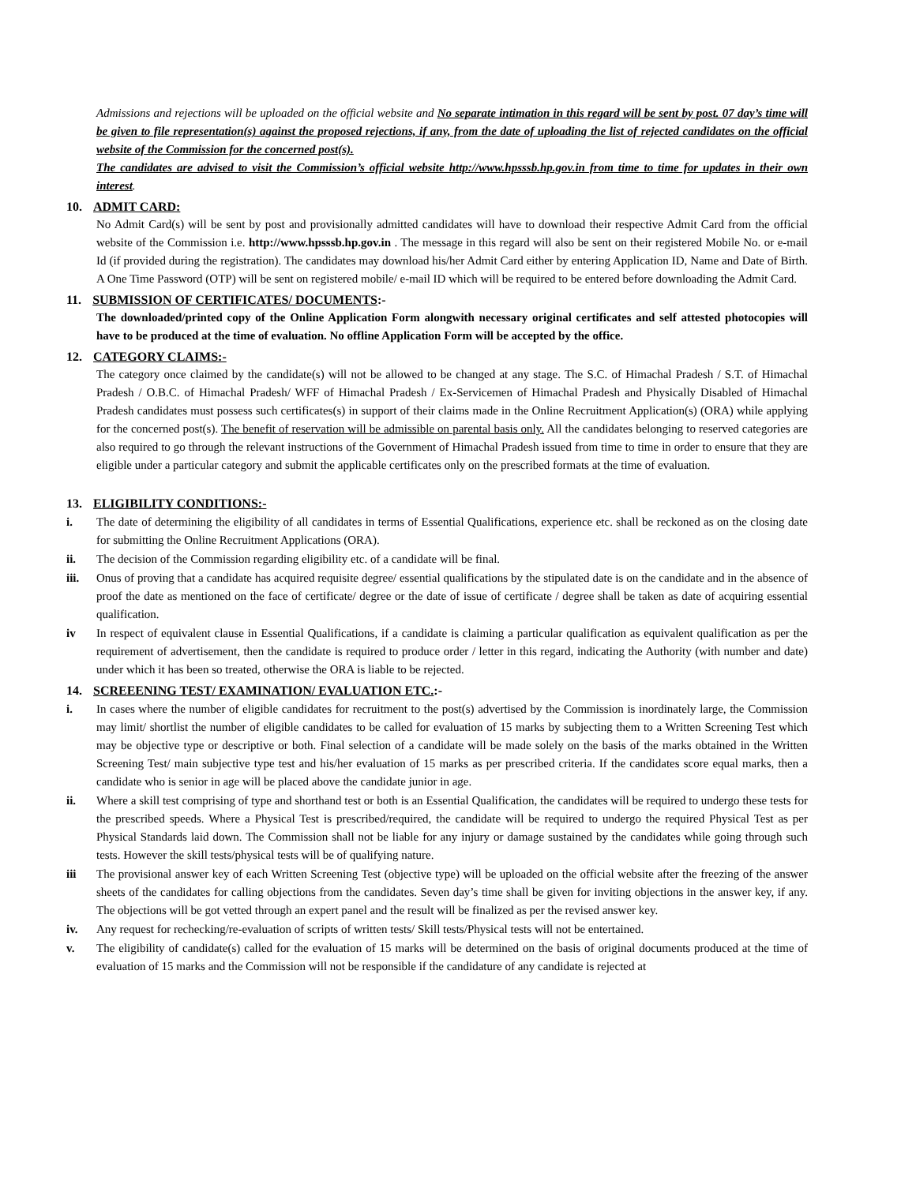Admissions and rejections will be uploaded on the official website and No separate intimation in this regard will be sent by post. 07 day’s time will be given to file representation(s) against the proposed rejections, if any, from the date of uploading the list of rejected candidates on the official website of the Commission for the concerned post(s).
The candidates are advised to visit the Commission’s official website http://www.hpsssb.hp.gov.in from time to time for updates in their own interest.
10. ADMIT CARD:
No Admit Card(s) will be sent by post and provisionally admitted candidates will have to download their respective Admit Card from the official website of the Commission i.e. http://www.hpsssb.hp.gov.in . The message in this regard will also be sent on their registered Mobile No. or e-mail Id (if provided during the registration). The candidates may download his/her Admit Card either by entering Application ID, Name and Date of Birth. A One Time Password (OTP) will be sent on registered mobile/ e-mail ID which will be required to be entered before downloading the Admit Card.
11. SUBMISSION OF CERTIFICATES/ DOCUMENTS:-
The downloaded/printed copy of the Online Application Form alongwith necessary original certificates and self attested photocopies will have to be produced at the time of evaluation. No offline Application Form will be accepted by the office.
12. CATEGORY CLAIMS:-
The category once claimed by the candidate(s) will not be allowed to be changed at any stage. The S.C. of Himachal Pradesh / S.T. of Himachal Pradesh / O.B.C. of Himachal Pradesh/ WFF of Himachal Pradesh / Ex-Servicemen of Himachal Pradesh and Physically Disabled of Himachal Pradesh candidates must possess such certificates(s) in support of their claims made in the Online Recruitment Application(s) (ORA) while applying for the concerned post(s). The benefit of reservation will be admissible on parental basis only. All the candidates belonging to reserved categories are also required to go through the relevant instructions of the Government of Himachal Pradesh issued from time to time in order to ensure that they are eligible under a particular category and submit the applicable certificates only on the prescribed formats at the time of evaluation.
13. ELIGIBILITY CONDITIONS:-
i. The date of determining the eligibility of all candidates in terms of Essential Qualifications, experience etc. shall be reckoned as on the closing date for submitting the Online Recruitment Applications (ORA).
ii. The decision of the Commission regarding eligibility etc. of a candidate will be final.
iii. Onus of proving that a candidate has acquired requisite degree/ essential qualifications by the stipulated date is on the candidate and in the absence of proof the date as mentioned on the face of certificate/ degree or the date of issue of certificate / degree shall be taken as date of acquiring essential qualification.
iv In respect of equivalent clause in Essential Qualifications, if a candidate is claiming a particular qualification as equivalent qualification as per the requirement of advertisement, then the candidate is required to produce order / letter in this regard, indicating the Authority (with number and date) under which it has been so treated, otherwise the ORA is liable to be rejected.
14. SCREEENING TEST/ EXAMINATION/ EVALUATION ETC.:-
i. In cases where the number of eligible candidates for recruitment to the post(s) advertised by the Commission is inordinately large, the Commission may limit/ shortlist the number of eligible candidates to be called for evaluation of 15 marks by subjecting them to a Written Screening Test which may be objective type or descriptive or both. Final selection of a candidate will be made solely on the basis of the marks obtained in the Written Screening Test/ main subjective type test and his/her evaluation of 15 marks as per prescribed criteria. If the candidates score equal marks, then a candidate who is senior in age will be placed above the candidate junior in age.
ii. Where a skill test comprising of type and shorthand test or both is an Essential Qualification, the candidates will be required to undergo these tests for the prescribed speeds. Where a Physical Test is prescribed/required, the candidate will be required to undergo the required Physical Test as per Physical Standards laid down. The Commission shall not be liable for any injury or damage sustained by the candidates while going through such tests. However the skill tests/physical tests will be of qualifying nature.
iii The provisional answer key of each Written Screening Test (objective type) will be uploaded on the official website after the freezing of the answer sheets of the candidates for calling objections from the candidates. Seven day’s time shall be given for inviting objections in the answer key, if any. The objections will be got vetted through an expert panel and the result will be finalized as per the revised answer key.
iv. Any request for rechecking/re-evaluation of scripts of written tests/ Skill tests/Physical tests will not be entertained.
v. The eligibility of candidate(s) called for the evaluation of 15 marks will be determined on the basis of original documents produced at the time of evaluation of 15 marks and the Commission will not be responsible if the candidature of any candidate is rejected at